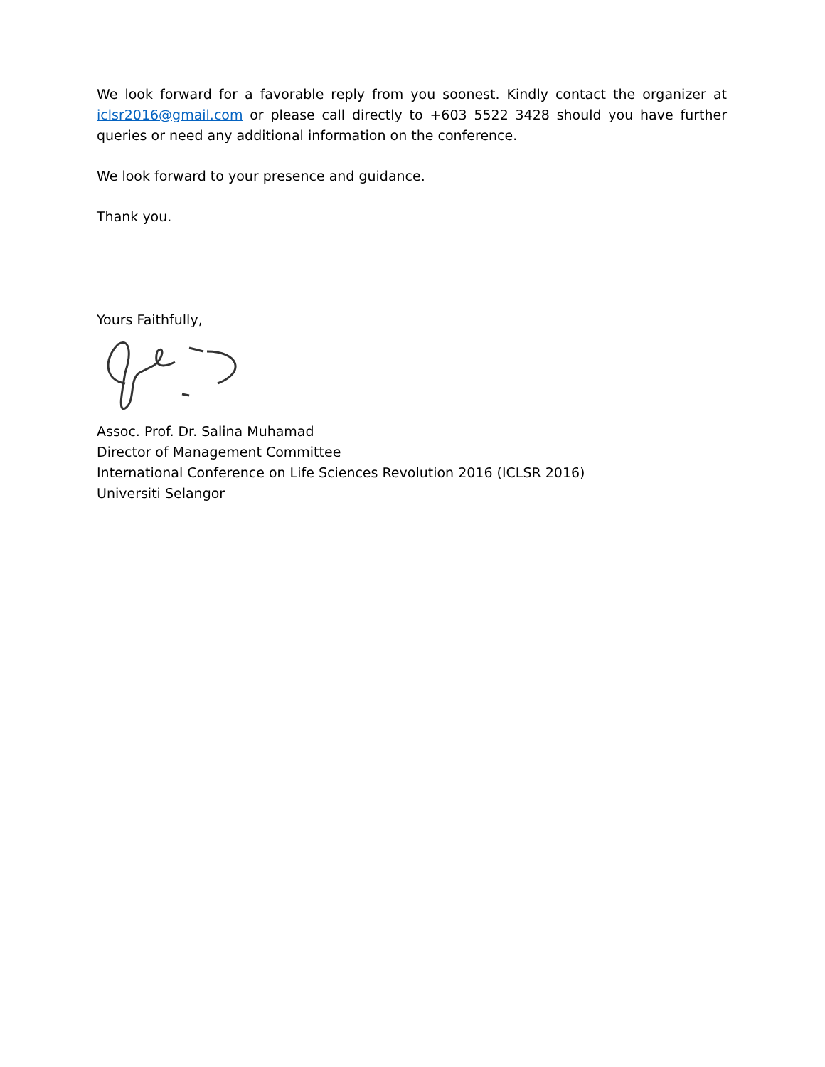We look forward for a favorable reply from you soonest. Kindly contact the organizer at iclsr2016@gmail.com or please call directly to +603 5522 3428 should you have further queries or need any additional information on the conference.
We look forward to your presence and guidance.
Thank you.
Yours Faithfully,
Assoc. Prof. Dr. Salina Muhamad
Director of Management Committee
International Conference on Life Sciences Revolution 2016 (ICLSR 2016)
Universiti Selangor